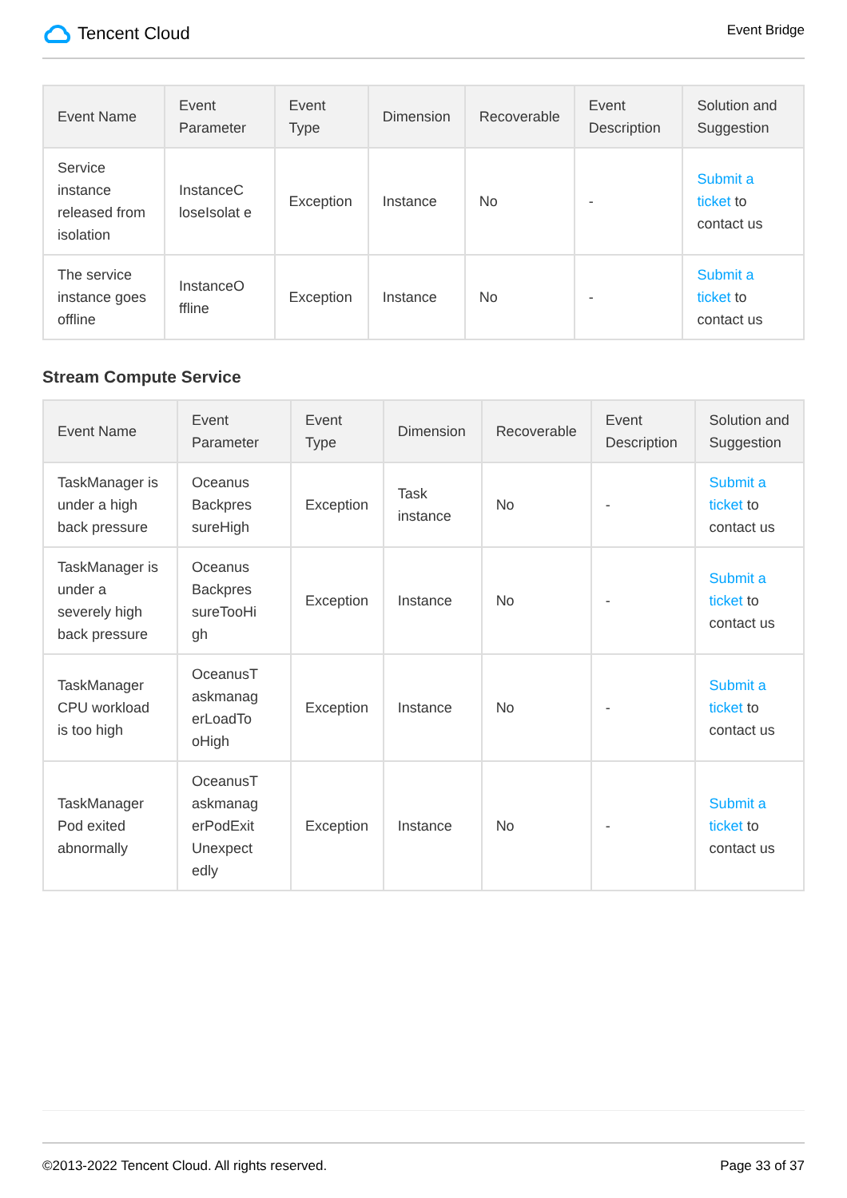Tencent Cloud
Event Bridge
| Event Name | Event Parameter | Event Type | Dimension | Recoverable | Event Description | Solution and Suggestion |
| --- | --- | --- | --- | --- | --- | --- |
| Service instance released from isolation | InstanceC loseIsolat e | Exception | Instance | No | - | Submit a ticket to contact us |
| The service instance goes offline | InstanceO ffline | Exception | Instance | No | - | Submit a ticket to contact us |
Stream Compute Service
| Event Name | Event Parameter | Event Type | Dimension | Recoverable | Event Description | Solution and Suggestion |
| --- | --- | --- | --- | --- | --- | --- |
| TaskManager is under a high back pressure | Oceanus Backpres sureHigh | Exception | Task instance | No | - | Submit a ticket to contact us |
| TaskManager is under a severely high back pressure | Oceanus Backpres sureTooHi gh | Exception | Instance | No | - | Submit a ticket to contact us |
| TaskManager CPU workload is too high | OceanusT askmanag erLoadTo oHigh | Exception | Instance | No | - | Submit a ticket to contact us |
| TaskManager Pod exited abnormally | OceanusT askmanag erPodExit Unexpect edly | Exception | Instance | No | - | Submit a ticket to contact us |
©2013-2022 Tencent Cloud. All rights reserved. Page 33 of 37